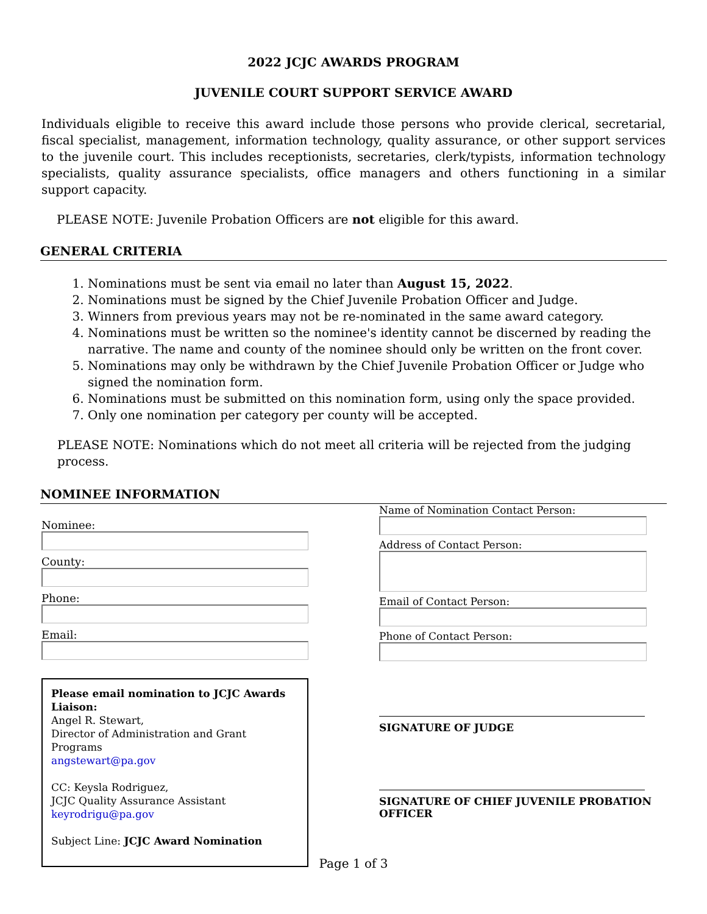2022 JCJC AWARDS PROGRAM
JUVENILE COURT SUPPORT SERVICE AWARD
Individuals eligible to receive this award include those persons who provide clerical, secretarial, fiscal specialist, management, information technology, quality assurance, or other support services to the juvenile court. This includes receptionists, secretaries, clerk/typists, information technology specialists, quality assurance specialists, office managers and others functioning in a similar support capacity.
PLEASE NOTE: Juvenile Probation Officers are not eligible for this award.
GENERAL CRITERIA
1. Nominations must be sent via email no later than August 15, 2022.
2. Nominations must be signed by the Chief Juvenile Probation Officer and Judge.
3. Winners from previous years may not be re-nominated in the same award category.
4. Nominations must be written so the nominee's identity cannot be discerned by reading the narrative. The name and county of the nominee should only be written on the front cover.
5. Nominations may only be withdrawn by the Chief Juvenile Probation Officer or Judge who signed the nomination form.
6. Nominations must be submitted on this nomination form, using only the space provided.
7. Only one nomination per category per county will be accepted.
PLEASE NOTE: Nominations which do not meet all criteria will be rejected from the judging process.
NOMINEE INFORMATION
Nominee:
County:
Phone:
Email:
Please email nomination to JCJC Awards Liaison:
Angel R. Stewart,
Director of Administration and Grant Programs
angstewart@pa.gov
CC: Keysla Rodriguez,
JCJC Quality Assurance Assistant
keyrodrigu@pa.gov
Subject Line: JCJC Award Nomination
Name of Nomination Contact Person:
Address of Contact Person:
Email of Contact Person:
Phone of Contact Person:
SIGNATURE OF JUDGE
SIGNATURE OF CHIEF JUVENILE PROBATION OFFICER
Page 1 of 3